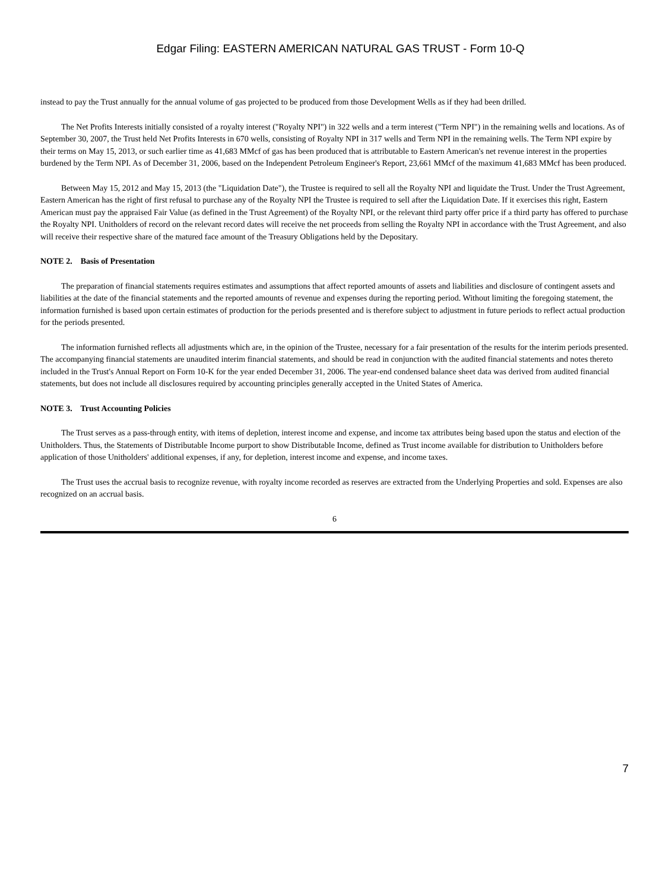Edgar Filing: EASTERN AMERICAN NATURAL GAS TRUST - Form 10-Q
instead to pay the Trust annually for the annual volume of gas projected to be produced from those Development Wells as if they had been drilled.
The Net Profits Interests initially consisted of a royalty interest ("Royalty NPI") in 322 wells and a term interest ("Term NPI") in the remaining wells and locations. As of September 30, 2007, the Trust held Net Profits Interests in 670 wells, consisting of Royalty NPI in 317 wells and Term NPI in the remaining wells. The Term NPI expire by their terms on May 15, 2013, or such earlier time as 41,683 MMcf of gas has been produced that is attributable to Eastern American's net revenue interest in the properties burdened by the Term NPI. As of December 31, 2006, based on the Independent Petroleum Engineer's Report, 23,661 MMcf of the maximum 41,683 MMcf has been produced.
Between May 15, 2012 and May 15, 2013 (the "Liquidation Date"), the Trustee is required to sell all the Royalty NPI and liquidate the Trust. Under the Trust Agreement, Eastern American has the right of first refusal to purchase any of the Royalty NPI the Trustee is required to sell after the Liquidation Date. If it exercises this right, Eastern American must pay the appraised Fair Value (as defined in the Trust Agreement) of the Royalty NPI, or the relevant third party offer price if a third party has offered to purchase the Royalty NPI. Unitholders of record on the relevant record dates will receive the net proceeds from selling the Royalty NPI in accordance with the Trust Agreement, and also will receive their respective share of the matured face amount of the Treasury Obligations held by the Depositary.
NOTE 2. Basis of Presentation
The preparation of financial statements requires estimates and assumptions that affect reported amounts of assets and liabilities and disclosure of contingent assets and liabilities at the date of the financial statements and the reported amounts of revenue and expenses during the reporting period. Without limiting the foregoing statement, the information furnished is based upon certain estimates of production for the periods presented and is therefore subject to adjustment in future periods to reflect actual production for the periods presented.
The information furnished reflects all adjustments which are, in the opinion of the Trustee, necessary for a fair presentation of the results for the interim periods presented. The accompanying financial statements are unaudited interim financial statements, and should be read in conjunction with the audited financial statements and notes thereto included in the Trust's Annual Report on Form 10-K for the year ended December 31, 2006. The year-end condensed balance sheet data was derived from audited financial statements, but does not include all disclosures required by accounting principles generally accepted in the United States of America.
NOTE 3. Trust Accounting Policies
The Trust serves as a pass-through entity, with items of depletion, interest income and expense, and income tax attributes being based upon the status and election of the Unitholders. Thus, the Statements of Distributable Income purport to show Distributable Income, defined as Trust income available for distribution to Unitholders before application of those Unitholders' additional expenses, if any, for depletion, interest income and expense, and income taxes.
The Trust uses the accrual basis to recognize revenue, with royalty income recorded as reserves are extracted from the Underlying Properties and sold. Expenses are also recognized on an accrual basis.
6
7